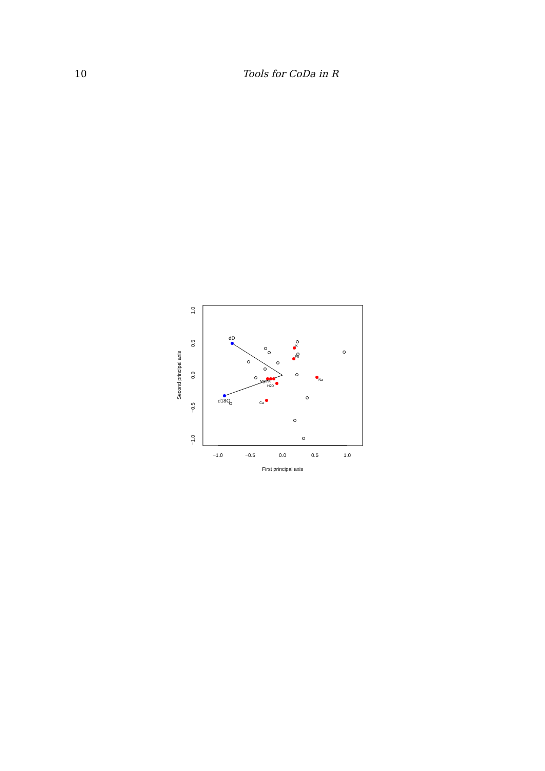10 Tools for CoDa in R
−1.0
−0.5
0.0
0.5
1.0
First principal axis
1.0
0.5
0.0
−0.5
−1.0
Second principal axis
dD
d18O
K
Fe
Na
MgSiAl
H20
Ca